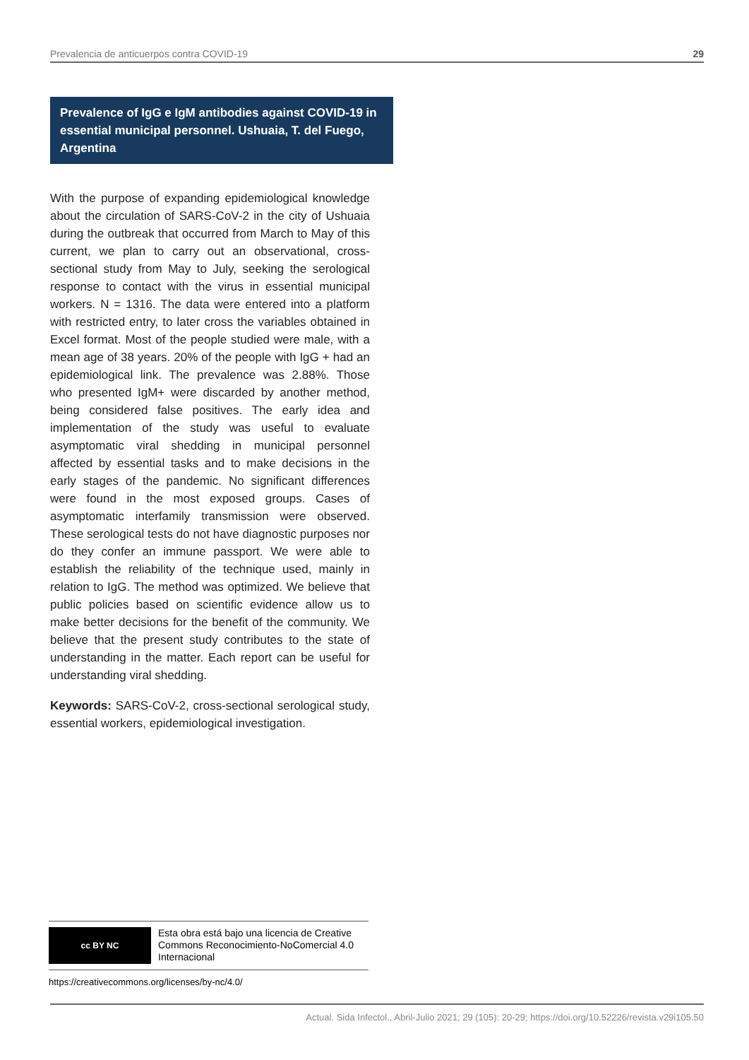Prevalencia de anticuerpos contra COVID-19 29
Prevalence of IgG e IgM antibodies against COVID-19 in essential municipal personnel. Ushuaia, T. del Fuego, Argentina
With the purpose of expanding epidemiological knowledge about the circulation of SARS-CoV-2 in the city of Ushuaia during the outbreak that occurred from March to May of this current, we plan to carry out an observational, cross-sectional study from May to July, seeking the serological response to contact with the virus in essential municipal workers. N = 1316. The data were entered into a platform with restricted entry, to later cross the variables obtained in Excel format. Most of the people studied were male, with a mean age of 38 years. 20% of the people with IgG + had an epidemiological link. The prevalence was 2.88%. Those who presented IgM+ were discarded by another method, being considered false positives. The early idea and implementation of the study was useful to evaluate asymptomatic viral shedding in municipal personnel affected by essential tasks and to make decisions in the early stages of the pandemic. No significant differences were found in the most exposed groups. Cases of asymptomatic interfamily transmission were observed. These serological tests do not have diagnostic purposes nor do they confer an immune passport. We were able to establish the reliability of the technique used, mainly in relation to IgG. The method was optimized. We believe that public policies based on scientific evidence allow us to make better decisions for the benefit of the community. We believe that the present study contributes to the state of understanding in the matter. Each report can be useful for understanding viral shedding.
Keywords: SARS-CoV-2, cross-sectional serological study, essential workers, epidemiological investigation.
cc BY NC
Esta obra está bajo una licencia de Creative Commons Reconocimiento-NoComercial 4.0 Internacional
https://creativecommons.org/licenses/by-nc/4.0/
Actual. Sida Infectol., Abril-Julio 2021; 29 (105): 20-29; https://doi.org/10.52226/revista.v29i105.50